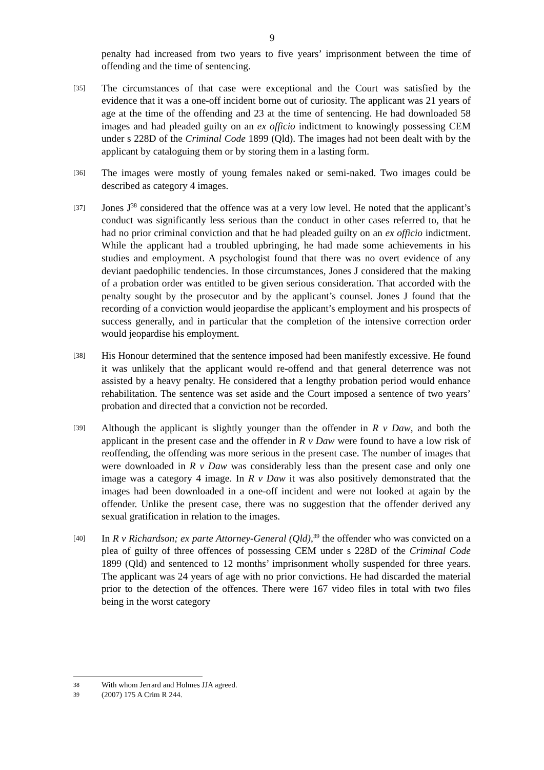9
penalty had increased from two years to five years’ imprisonment between the time of offending and the time of sentencing.
[35]
The circumstances of that case were exceptional and the Court was satisfied by the evidence that it was a one-off incident borne out of curiosity. The applicant was 21 years of age at the time of the offending and 23 at the time of sentencing. He had downloaded 58 images and had pleaded guilty on an ex officio indictment to knowingly possessing CEM under s 228D of the Criminal Code 1899 (Qld). The images had not been dealt with by the applicant by cataloguing them or by storing them in a lasting form.
[36]
The images were mostly of young females naked or semi-naked. Two images could be described as category 4 images.
[37]
Jones J<sup>38</sup> considered that the offence was at a very low level. He noted that the applicant’s conduct was significantly less serious than the conduct in other cases referred to, that he had no prior criminal conviction and that he had pleaded guilty on an ex officio indictment. While the applicant had a troubled upbringing, he had made some achievements in his studies and employment. A psychologist found that there was no overt evidence of any deviant paedophilic tendencies. In those circumstances, Jones J considered that the making of a probation order was entitled to be given serious consideration. That accorded with the penalty sought by the prosecutor and by the applicant’s counsel. Jones J found that the recording of a conviction would jeopardise the applicant’s employment and his prospects of success generally, and in particular that the completion of the intensive correction order would jeopardise his employment.
[38]
His Honour determined that the sentence imposed had been manifestly excessive. He found it was unlikely that the applicant would re-offend and that general deterrence was not assisted by a heavy penalty. He considered that a lengthy probation period would enhance rehabilitation. The sentence was set aside and the Court imposed a sentence of two years’ probation and directed that a conviction not be recorded.
[39]
Although the applicant is slightly younger than the offender in R v Daw, and both the applicant in the present case and the offender in R v Daw were found to have a low risk of reoffending, the offending was more serious in the present case. The number of images that were downloaded in R v Daw was considerably less than the present case and only one image was a category 4 image. In R v Daw it was also positively demonstrated that the images had been downloaded in a one-off incident and were not looked at again by the offender. Unlike the present case, there was no suggestion that the offender derived any sexual gratification in relation to the images.
[40]
In R v Richardson; ex parte Attorney-General (Qld),<sup>39</sup> the offender who was convicted on a plea of guilty of three offences of possessing CEM under s 228D of the Criminal Code 1899 (Qld) and sentenced to 12 months’ imprisonment wholly suspended for three years. The applicant was 24 years of age with no prior convictions. He had discarded the material prior to the detection of the offences. There were 167 video files in total with two files being in the worst category
38 With whom Jerrard and Holmes JJA agreed.
39 (2007) 175 A Crim R 244.